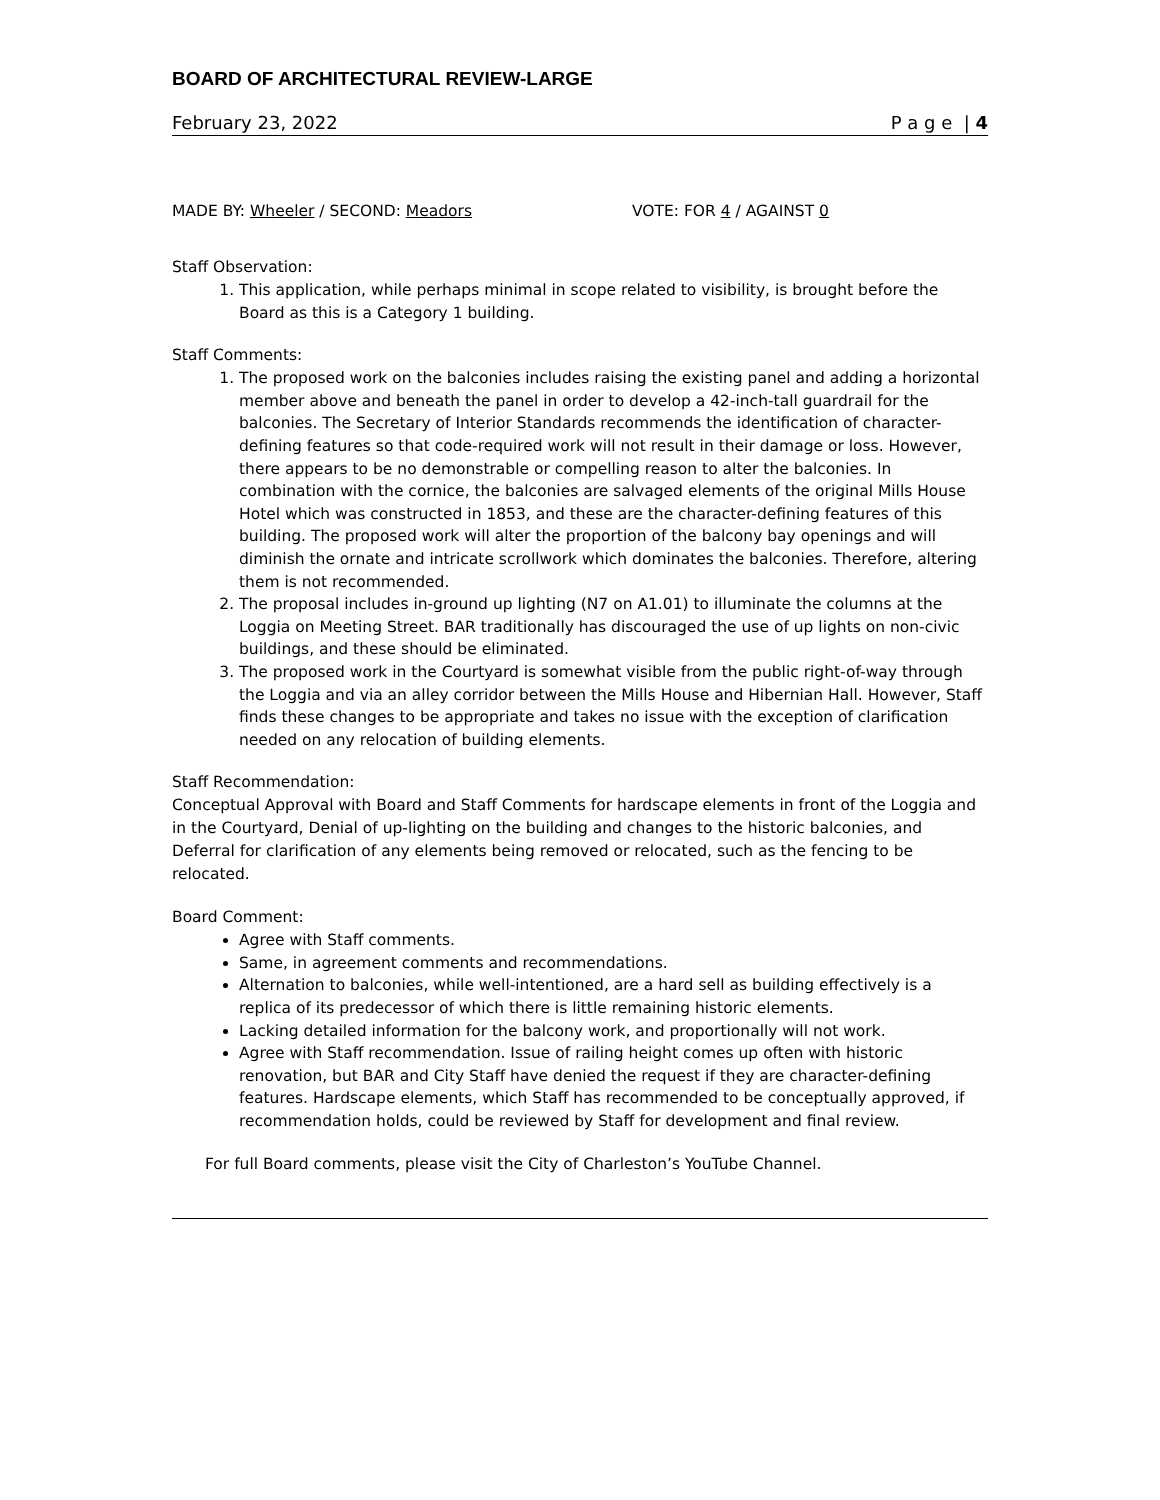BOARD OF ARCHITECTURAL REVIEW-LARGE
February 23, 2022 P a g e | 4
MADE BY: Wheeler / SECOND: Meadors VOTE: FOR 4 / AGAINST 0
Staff Observation:
1. This application, while perhaps minimal in scope related to visibility, is brought before the Board as this is a Category 1 building.
Staff Comments:
1. The proposed work on the balconies includes raising the existing panel and adding a horizontal member above and beneath the panel in order to develop a 42-inch-tall guardrail for the balconies. The Secretary of Interior Standards recommends the identification of character-defining features so that code-required work will not result in their damage or loss. However, there appears to be no demonstrable or compelling reason to alter the balconies. In combination with the cornice, the balconies are salvaged elements of the original Mills House Hotel which was constructed in 1853, and these are the character-defining features of this building. The proposed work will alter the proportion of the balcony bay openings and will diminish the ornate and intricate scrollwork which dominates the balconies. Therefore, altering them is not recommended.
2. The proposal includes in-ground up lighting (N7 on A1.01) to illuminate the columns at the Loggia on Meeting Street. BAR traditionally has discouraged the use of up lights on non-civic buildings, and these should be eliminated.
3. The proposed work in the Courtyard is somewhat visible from the public right-of-way through the Loggia and via an alley corridor between the Mills House and Hibernian Hall. However, Staff finds these changes to be appropriate and takes no issue with the exception of clarification needed on any relocation of building elements.
Staff Recommendation:
Conceptual Approval with Board and Staff Comments for hardscape elements in front of the Loggia and in the Courtyard, Denial of up-lighting on the building and changes to the historic balconies, and Deferral for clarification of any elements being removed or relocated, such as the fencing to be relocated.
Board Comment:
Agree with Staff comments.
Same, in agreement comments and recommendations.
Alternation to balconies, while well-intentioned, are a hard sell as building effectively is a replica of its predecessor of which there is little remaining historic elements.
Lacking detailed information for the balcony work, and proportionally will not work.
Agree with Staff recommendation. Issue of railing height comes up often with historic renovation, but BAR and City Staff have denied the request if they are character-defining features. Hardscape elements, which Staff has recommended to be conceptually approved, if recommendation holds, could be reviewed by Staff for development and final review.
For full Board comments, please visit the City of Charleston’s YouTube Channel.